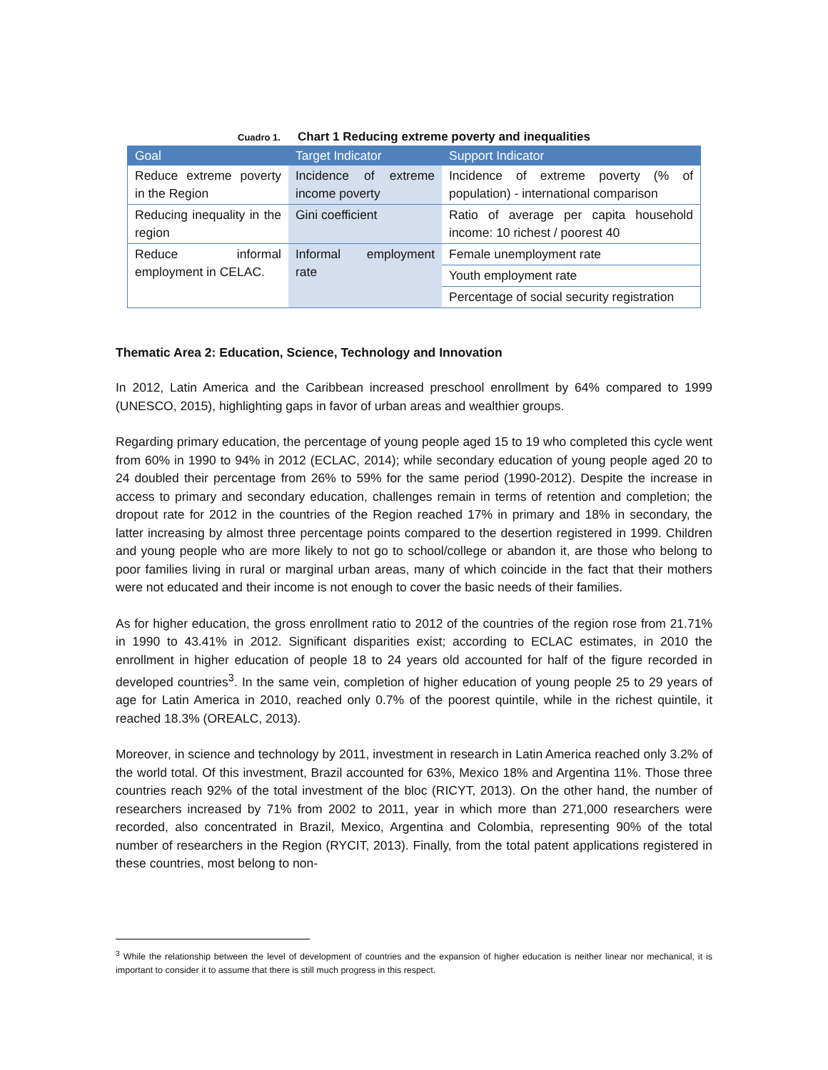Cuadro 1. Chart 1 Reducing extreme poverty and inequalities
| Goal | Target Indicator | Support Indicator |
| --- | --- | --- |
| Reduce extreme poverty in the Region | Incidence of extreme income poverty | Incidence of extreme poverty (% of population) - international comparison |
| Reducing inequality in the region | Gini coefficient | Ratio of average per capita household income: 10 richest / poorest 40 |
| Reduce informal employment in CELAC. | Informal employment rate | Female unemployment rate |
| | | Youth employment rate |
| | | Percentage of social security registration |
Thematic Area 2: Education, Science, Technology and Innovation
In 2012, Latin America and the Caribbean increased preschool enrollment by 64% compared to 1999 (UNESCO, 2015), highlighting gaps in favor of urban areas and wealthier groups.
Regarding primary education, the percentage of young people aged 15 to 19 who completed this cycle went from 60% in 1990 to 94% in 2012 (ECLAC, 2014); while secondary education of young people aged 20 to 24 doubled their percentage from 26% to 59% for the same period (1990-2012). Despite the increase in access to primary and secondary education, challenges remain in terms of retention and completion; the dropout rate for 2012 in the countries of the Region reached 17% in primary and 18% in secondary, the latter increasing by almost three percentage points compared to the desertion registered in 1999. Children and young people who are more likely to not go to school/college or abandon it, are those who belong to poor families living in rural or marginal urban areas, many of which coincide in the fact that their mothers were not educated and their income is not enough to cover the basic needs of their families.
As for higher education, the gross enrollment ratio to 2012 of the countries of the region rose from 21.71% in 1990 to 43.41% in 2012. Significant disparities exist; according to ECLAC estimates, in 2010 the enrollment in higher education of people 18 to 24 years old accounted for half of the figure recorded in developed countries<sup>3</sup>. In the same vein, completion of higher education of young people 25 to 29 years of age for Latin America in 2010, reached only 0.7% of the poorest quintile, while in the richest quintile, it reached 18.3% (OREALC, 2013).
Moreover, in science and technology by 2011, investment in research in Latin America reached only 3.2% of the world total. Of this investment, Brazil accounted for 63%, Mexico 18% and Argentina 11%. Those three countries reach 92% of the total investment of the bloc (RICYT, 2013). On the other hand, the number of researchers increased by 71% from 2002 to 2011, year in which more than 271,000 researchers were recorded, also concentrated in Brazil, Mexico, Argentina and Colombia, representing 90% of the total number of researchers in the Region (RYCIT, 2013). Finally, from the total patent applications registered in these countries, most belong to non-
<sup>3</sup> While the relationship between the level of development of countries and the expansion of higher education is neither linear nor mechanical, it is important to consider it to assume that there is still much progress in this respect.